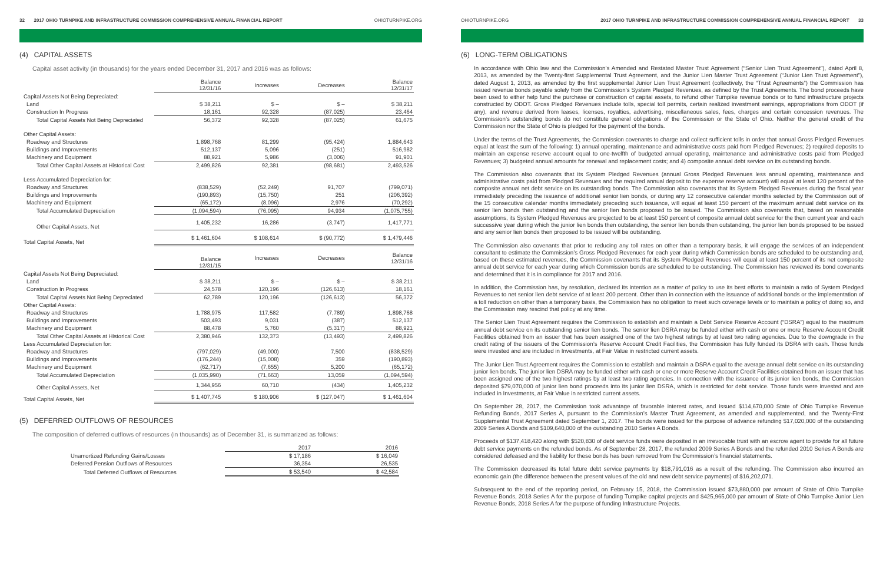32 2017 OHIO TURNPIKE AND INFRASTRUCTURE COMMISSION COMPREHENSIVE ANNUAL FINANCIAL REPORT OHIOTURNPIKE.ORG
(4) CAPITAL ASSETS
Capital asset activity (in thousands) for the years ended December 31, 2017 and 2016 was as follows:
| | Balance 12/31/16 | Increases | Decreases | Balance 12/31/17 |
| Capital Assets Not Being Depreciated: | | | | |
| Land | $ 38,211 | $ – | $ – | $ 38,211 |
| Construction In Progress | 18,161 | 92,328 | (87,025) | 23,464 |
| Total Capital Assets Not Being Depreciated | 56,372 | 92,328 | (87,025) | 61,675 |
| Other Capital Assets: | | | | |
| Roadway and Structures | 1,898,768 | 81,299 | (95,424) | 1,884,643 |
| Buildings and Improvements | 512,137 | 5,096 | (251) | 516,982 |
| Machinery and Equipment | 88,921 | 5,986 | (3,006) | 91,901 |
| Total Other Capital Assets at Historical Cost | 2,499,826 | 92,381 | (98,681) | 2,493,526 |
| Less Accumulated Depreciation for: | | | | |
| Roadway and Structures | (838,529) | (52,249) | 91,707 | (799,071) |
| Buildings and Improvements | (190,893) | (15,750) | 251 | (206,392) |
| Machinery and Equipment | (65,172) | (8,096) | 2,976 | (70,292) |
| Total Accumulated Depreciation | (1,094,594) | (76,095) | 94,934 | (1,075,755) |
| Other Capital Assets, Net | 1,405,232 | 16,286 | (3,747) | 1,417,771 |
| Total Capital Assets, Net | $ 1,461,604 | $ 108,614 | $ (90,772) | $ 1,479,446 |
| | Balance 12/31/15 | Increases | Decreases | Balance 12/31/16 |
| Capital Assets Not Being Depreciated: | | | | |
| Land | $ 38,211 | $ – | $ – | $ 38,211 |
| Construction In Progress | 24,578 | 120,196 | (126,613) | 18,161 |
| Total Capital Assets Not Being Depreciated | 62,789 | 120,196 | (126,613) | 56,372 |
| Other Capital Assets: | | | | |
| Roadway and Structures | 1,788,975 | 117,582 | (7,789) | 1,898,768 |
| Buildings and Improvements | 503,493 | 9,031 | (387) | 512,137 |
| Machinery and Equipment | 88,478 | 5,760 | (5,317) | 88,921 |
| Total Other Capital Assets at Historical Cost | 2,380,946 | 132,373 | (13,493) | 2,499,826 |
| Less Accumulated Depreciation for: | | | | |
| Roadway and Structures | (797,029) | (49,000) | 7,500 | (838,529) |
| Buildings and Improvements | (176,244) | (15,008) | 359 | (190,893) |
| Machinery and Equipment | (62,717) | (7,655) | 5,200 | (65,172) |
| Total Accumulated Depreciation | (1,035,990) | (71,663) | 13,059 | (1,094,594) |
| Other Capital Assets, Net | 1,344,956 | 60,710 | (434) | 1,405,232 |
| Total Capital Assets, Net | $ 1,407,745 | $ 180,906 | $ (127,047) | $ 1,461,604 |
(5) DEFERRED OUTFLOWS OF RESOURCES
The composition of deferred outflows of resources (in thousands) as of December 31, is summarized as follows:
| | 2017 | 2016 |
| Unamortized Refunding Gains/Losses | $ 17,186 | $ 16,049 |
| Deferred Pension Outflows of Resources | 36,354 | 26,535 |
| Total Deferred Outflows of Resources | $ 53,540 | $ 42,584 |
OHIOTURNPIKE.ORG 2017 OHIO TURNPIKE AND INFRASTRUCTURE COMMISSION COMPREHENSIVE ANNUAL FINANCIAL REPORT 33
(6) LONG-TERM OBLIGATIONS
In accordance with Ohio law and the Commission’s Amended and Restated Master Trust Agreement (“Senior Lien Trust Agreement”), dated April 8, 2013, as amended by the Twenty-first Supplemental Trust Agreement, and the Junior Lien Master Trust Agreement (“Junior Lien Trust Agreement”), dated August 1, 2013, as amended by the first supplemental Junior Lien Trust Agreement (collectively, the “Trust Agreements”) the Commission has issued revenue bonds payable solely from the Commission’s System Pledged Revenues, as defined by the Trust Agreements. The bond proceeds have been used to either help fund the purchase or construction of capital assets, to refund other Turnpike revenue bonds or to fund infrastructure projects constructed by ODOT. Gross Pledged Revenues include tolls, special toll permits, certain realized investment earnings, appropriations from ODOT (if any), and revenue derived from leases, licenses, royalties, advertising, miscellaneous sales, fees, charges and certain concession revenues. The Commission’s outstanding bonds do not constitute general obligations of the Commission or the State of Ohio. Neither the general credit of the Commission nor the State of Ohio is pledged for the payment of the bonds.
Under the terms of the Trust Agreements, the Commission covenants to charge and collect sufficient tolls in order that annual Gross Pledged Revenues equal at least the sum of the following: 1) annual operating, maintenance and administrative costs paid from Pledged Revenues; 2) required deposits to maintain an expense reserve account equal to one-twelfth of budgeted annual operating, maintenance and administrative costs paid from Pledged Revenues; 3) budgeted annual amounts for renewal and replacement costs; and 4) composite annual debt service on its outstanding bonds.
The Commission also covenants that its System Pledged Revenues (annual Gross Pledged Revenues less annual operating, maintenance and administrative costs paid from Pledged Revenues and the required annual deposit to the expense reserve account) will equal at least 120 percent of the composite annual net debt service on its outstanding bonds. The Commission also covenants that its System Pledged Revenues during the fiscal year immediately preceding the issuance of additional senior lien bonds, or during any 12 consecutive calendar months selected by the Commission out of the 15 consecutive calendar months immediately preceding such issuance, will equal at least 150 percent of the maximum annual debt service on its senior lien bonds then outstanding and the senior lien bonds proposed to be issued. The Commission also covenants that, based on reasonable assumptions, its System Pledged Revenues are projected to be at least 150 percent of composite annual debt service for the then current year and each successive year during which the junior lien bonds then outstanding, the senior lien bonds then outstanding, the junior lien bonds proposed to be issued and any senior lien bonds then proposed to be issued will be outstanding.
The Commission also covenants that prior to reducing any toll rates on other than a temporary basis, it will engage the services of an independent consultant to estimate the Commission’s Gross Pledged Revenues for each year during which Commission bonds are scheduled to be outstanding and, based on these estimated revenues, the Commission covenants that its System Pledged Revenues will equal at least 150 percent of its net composite annual debt service for each year during which Commission bonds are scheduled to be outstanding. The Commission has reviewed its bond covenants and determined that it is in compliance for 2017 and 2016.
In addition, the Commission has, by resolution, declared its intention as a matter of policy to use its best efforts to maintain a ratio of System Pledged Revenues to net senior lien debt service of at least 200 percent. Other than in connection with the issuance of additional bonds or the implementation of a toll reduction on other than a temporary basis, the Commission has no obligation to meet such coverage levels or to maintain a policy of doing so, and the Commission may rescind that policy at any time.
The Senior Lien Trust Agreement requires the Commission to establish and maintain a Debt Service Reserve Account (“DSRA”) equal to the maximum annual debt service on its outstanding senior lien bonds. The senior lien DSRA may be funded either with cash or one or more Reserve Account Credit Facilities obtained from an issuer that has been assigned one of the two highest ratings by at least two rating agencies. Due to the downgrade in the credit rating of the issuers of the Commission’s Reserve Account Credit Facilities, the Commission has fully funded its DSRA with cash. Those funds were invested and are included in Investments, at Fair Value in restricted current assets.
The Junior Lien Trust Agreement requires the Commission to establish and maintain a DSRA equal to the average annual debt service on its outstanding junior lien bonds. The junior lien DSRA may be funded either with cash or one or more Reserve Account Credit Facilities obtained from an issuer that has been assigned one of the two highest ratings by at least two rating agencies. In connection with the issuance of its junior lien bonds, the Commission deposited $79,070,000 of junior lien bond proceeds into its junior lien DSRA, which is restricted for debt service. Those funds were invested and are included in Investments, at Fair Value in restricted current assets.
On September 28, 2017, the Commission took advantage of favorable interest rates, and issued $114,670,000 State of Ohio Turnpike Revenue Refunding Bonds, 2017 Series A, pursuant to the Commission’s Master Trust Agreement, as amended and supplemented, and the Twenty-First Supplemental Trust Agreement dated September 1, 2017. The bonds were issued for the purpose of advance refunding $17,020,000 of the outstanding 2009 Series A Bonds and $109,640,000 of the outstanding 2010 Series A Bonds.
Proceeds of $137,418,420 along with $520,830 of debt service funds were deposited in an irrevocable trust with an escrow agent to provide for all future debt service payments on the refunded bonds. As of September 28, 2017, the refunded 2009 Series A Bonds and the refunded 2010 Series A Bonds are considered defeased and the liability for these bonds has been removed from the Commission’s financial statements.
The Commission decreased its total future debt service payments by $18,791,016 as a result of the refunding. The Commission also incurred an economic gain (the difference between the present values of the old and new debt service payments) of $16,202,071.
Subsequent to the end of the reporting period, on February 15, 2018, the Commission issued $73,880,000 par amount of State of Ohio Turnpike Revenue Bonds, 2018 Series A for the purpose of funding Turnpike capital projects and $425,965,000 par amount of State of Ohio Turnpike Junior Lien Revenue Bonds, 2018 Series A for the purpose of funding Infrastructure Projects.